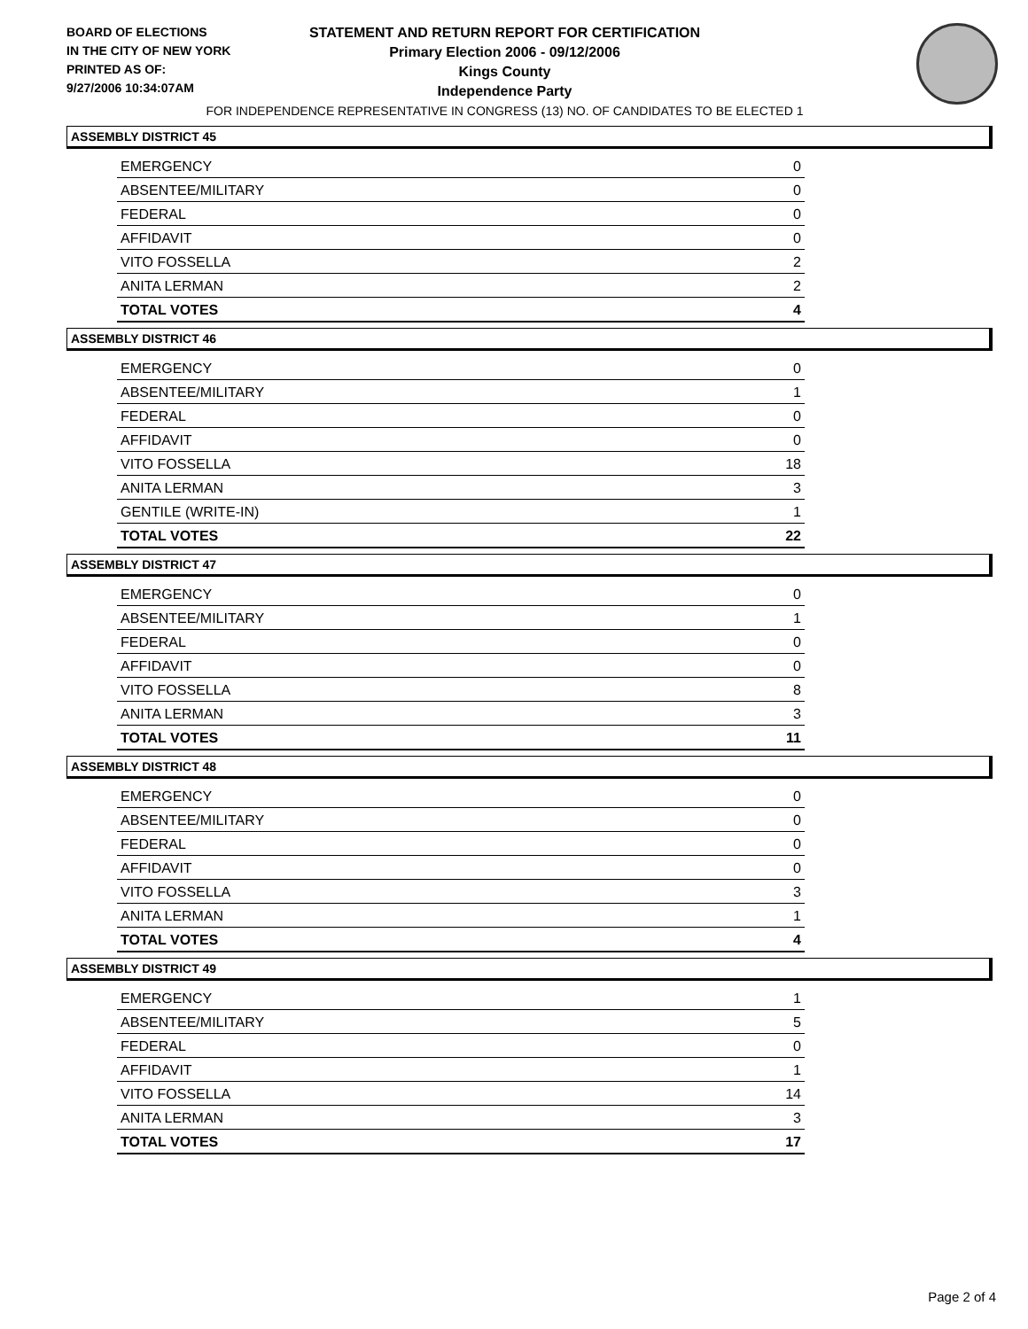BOARD OF ELECTIONS
IN THE CITY OF NEW YORK
PRINTED AS OF:
9/27/2006 10:34:07AM
STATEMENT AND RETURN REPORT FOR CERTIFICATION
Primary Election 2006 - 09/12/2006
Kings County
Independence Party
FOR INDEPENDENCE REPRESENTATIVE IN CONGRESS (13) NO. OF CANDIDATES TO BE ELECTED 1
ASSEMBLY DISTRICT 45
| EMERGENCY | 0 |
| ABSENTEE/MILITARY | 0 |
| FEDERAL | 0 |
| AFFIDAVIT | 0 |
| VITO FOSSELLA | 2 |
| ANITA LERMAN | 2 |
| TOTAL VOTES | 4 |
ASSEMBLY DISTRICT 46
| EMERGENCY | 0 |
| ABSENTEE/MILITARY | 1 |
| FEDERAL | 0 |
| AFFIDAVIT | 0 |
| VITO FOSSELLA | 18 |
| ANITA LERMAN | 3 |
| GENTILE (WRITE-IN) | 1 |
| TOTAL VOTES | 22 |
ASSEMBLY DISTRICT 47
| EMERGENCY | 0 |
| ABSENTEE/MILITARY | 1 |
| FEDERAL | 0 |
| AFFIDAVIT | 0 |
| VITO FOSSELLA | 8 |
| ANITA LERMAN | 3 |
| TOTAL VOTES | 11 |
ASSEMBLY DISTRICT 48
| EMERGENCY | 0 |
| ABSENTEE/MILITARY | 0 |
| FEDERAL | 0 |
| AFFIDAVIT | 0 |
| VITO FOSSELLA | 3 |
| ANITA LERMAN | 1 |
| TOTAL VOTES | 4 |
ASSEMBLY DISTRICT 49
| EMERGENCY | 1 |
| ABSENTEE/MILITARY | 5 |
| FEDERAL | 0 |
| AFFIDAVIT | 1 |
| VITO FOSSELLA | 14 |
| ANITA LERMAN | 3 |
| TOTAL VOTES | 17 |
Page 2 of 4